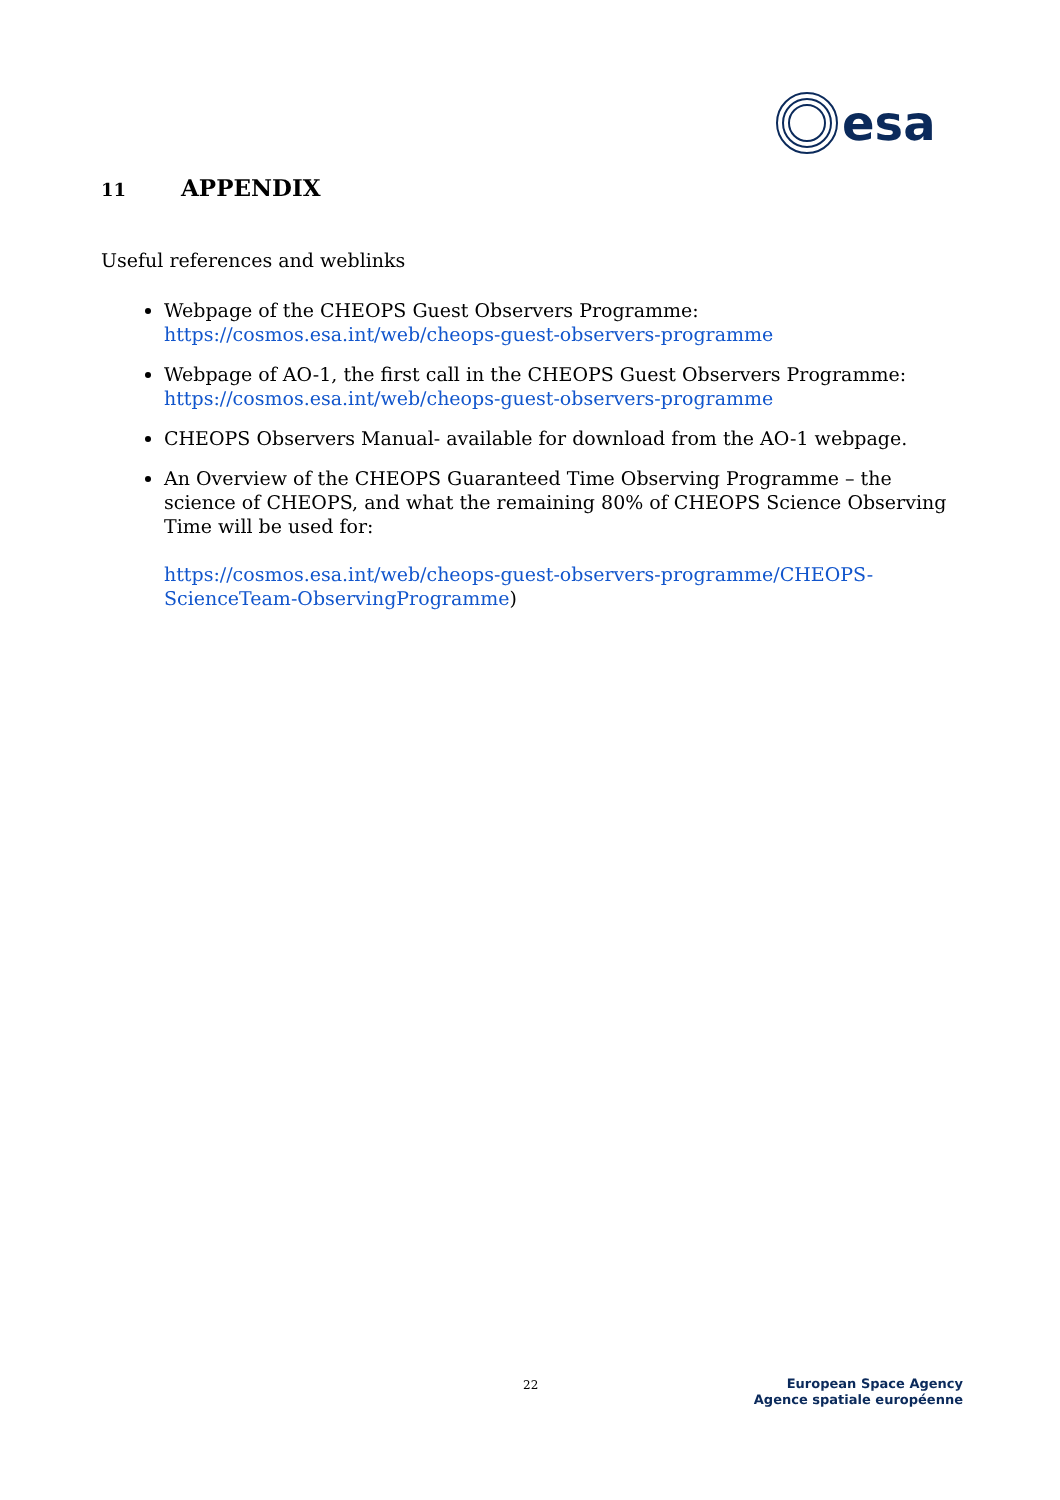esa
11 APPENDIX
Useful references and weblinks
Webpage of the CHEOPS Guest Observers Programme:
https://cosmos.esa.int/web/cheops-guest-observers-programme
Webpage of AO-1, the first call in the CHEOPS Guest Observers Programme:
https://cosmos.esa.int/web/cheops-guest-observers-programme
CHEOPS Observers Manual- available for download from the AO-1 webpage.
An Overview of the CHEOPS Guaranteed Time Observing Programme – the science of CHEOPS, and what the remaining 80% of CHEOPS Science Observing Time will be used for:
https://cosmos.esa.int/web/cheops-guest-observers-programme/CHEOPS-ScienceTeam-ObservingProgramme)
22
European Space Agency
Agence spatiale européenne